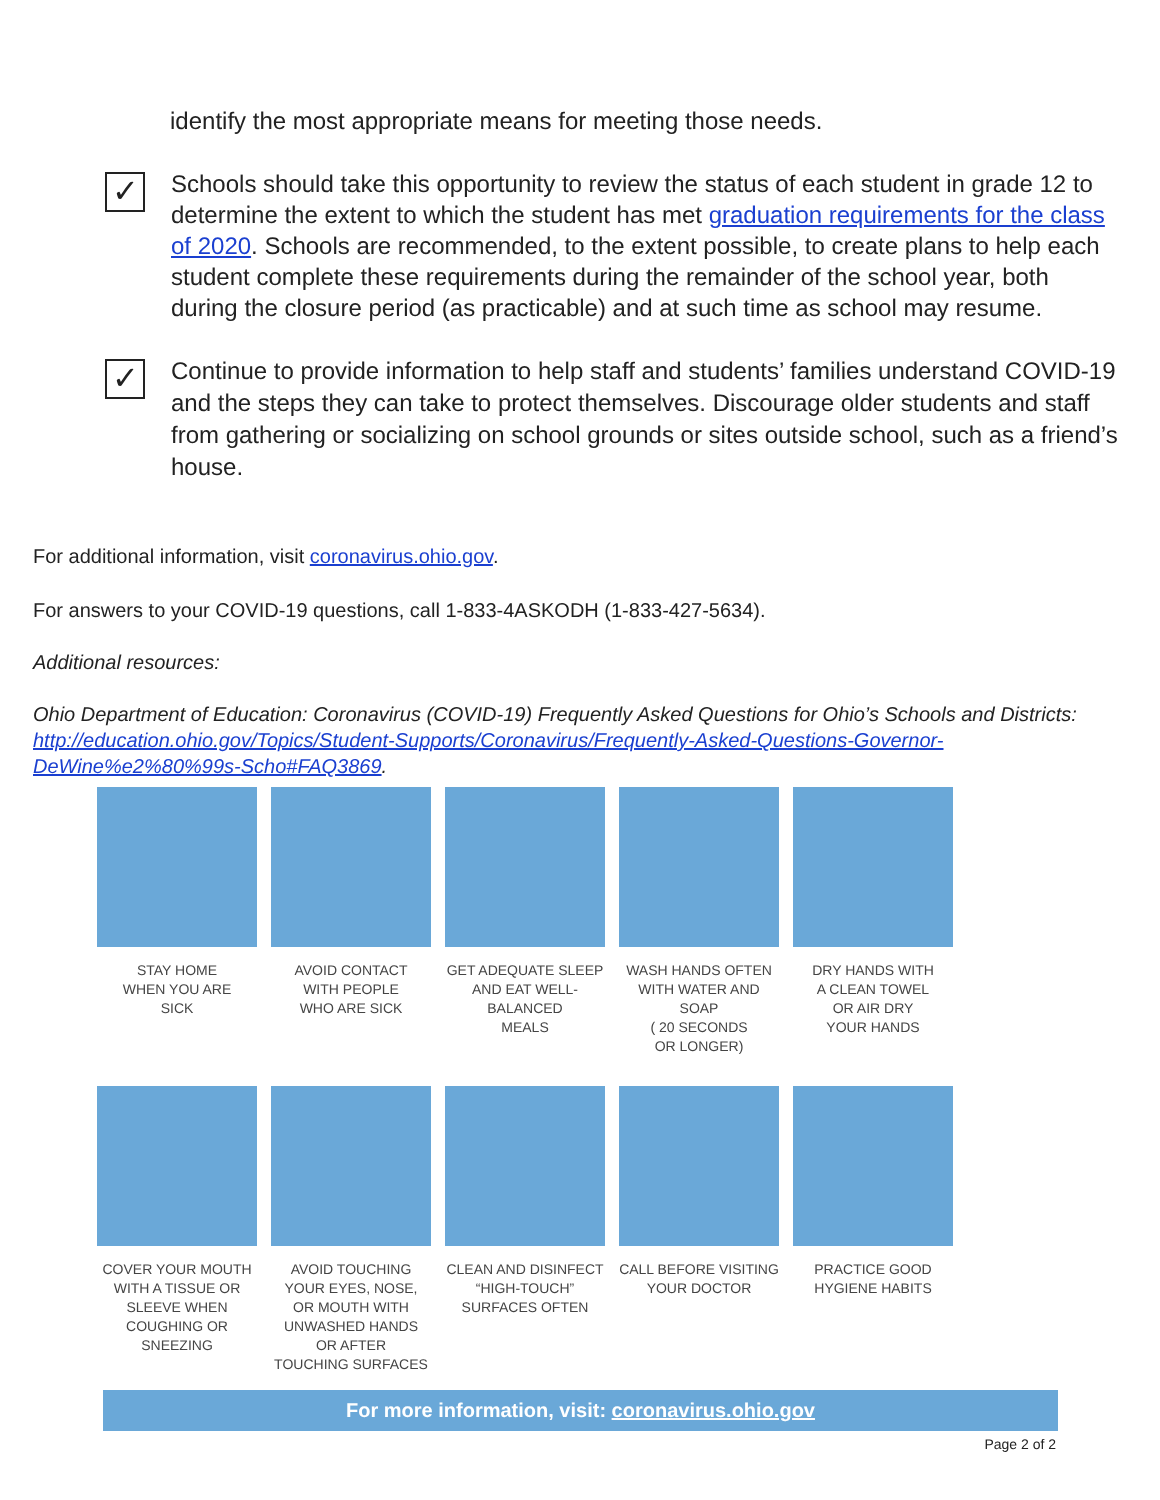identify the most appropriate means for meeting those needs.
✓
Schools should take this opportunity to review the status of each student in grade 12 to determine the extent to which the student has met graduation requirements for the class of 2020. Schools are recommended, to the extent possible, to create plans to help each student complete these requirements during the remainder of the school year, both during the closure period (as practicable) and at such time as school may resume.
✓
Continue to provide information to help staff and students’ families understand COVID-19 and the steps they can take to protect themselves. Discourage older students and staff from gathering or socializing on school grounds or sites outside school, such as a friend’s house.
For additional information, visit coronavirus.ohio.gov.
For answers to your COVID-19 questions, call 1-833-4ASKODH (1-833-427-5634).
Additional resources:
Ohio Department of Education: Coronavirus (COVID-19) Frequently Asked Questions for Ohio’s Schools and Districts: http://education.ohio.gov/Topics/Student-Supports/Coronavirus/Frequently-Asked-Questions-Governor-DeWine%e2%80%99s-Scho#FAQ3869.
STAY HOME
WHEN YOU ARE
SICK
AVOID CONTACT
WITH PEOPLE
WHO ARE SICK
GET ADEQUATE SLEEP
AND EAT WELL-
BALANCED
MEALS
WASH HANDS OFTEN
WITH WATER AND SOAP
( 20 SECONDS
OR LONGER)
DRY HANDS WITH
A CLEAN TOWEL
OR AIR DRY
YOUR HANDS
COVER YOUR MOUTH
WITH A TISSUE OR
SLEEVE WHEN
COUGHING OR SNEEZING
AVOID TOUCHING
YOUR EYES, NOSE,
OR MOUTH WITH
UNWASHED HANDS
OR AFTER
TOUCHING SURFACES
CLEAN AND DISINFECT
“HIGH-TOUCH”
SURFACES OFTEN
CALL BEFORE VISITING
YOUR DOCTOR
PRACTICE GOOD
HYGIENE HABITS
For more information, visit: coronavirus.ohio.gov
Page 2 of 2